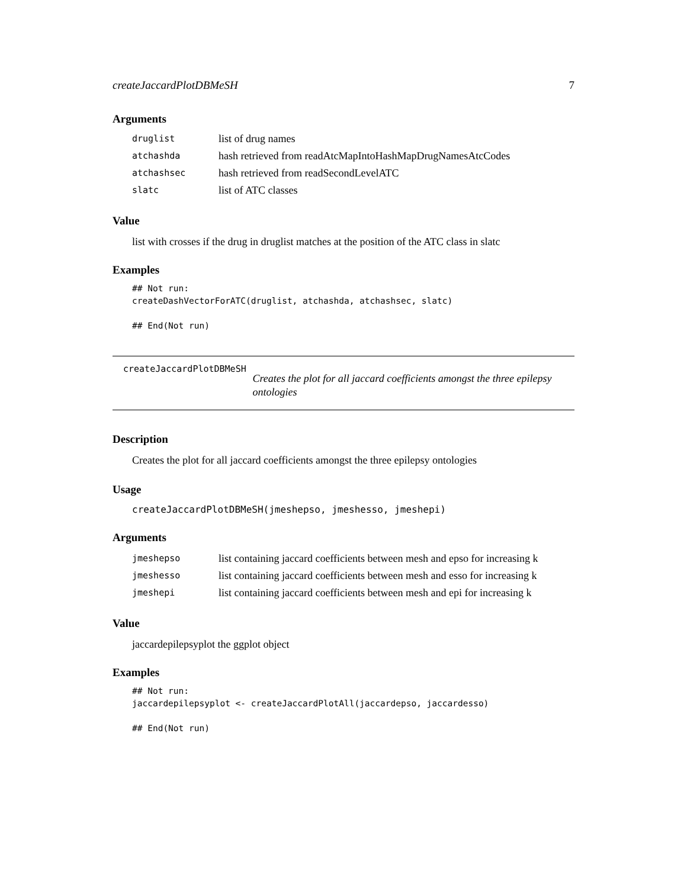createJaccardPlotDBMeSH 7
Arguments
| druglist | list of drug names |
| atchashda | hash retrieved from readAtcMapIntoHashMapDrugNamesAtcCodes |
| atchashsec | hash retrieved from readSecondLevelATC |
| slatc | list of ATC classes |
Value
list with crosses if the drug in druglist matches at the position of the ATC class in slatc
Examples
## Not run:
createDashVectorForATC(druglist, atchashda, atchashsec, slatc)

## End(Not run)
createJaccardPlotDBMeSH
Creates the plot for all jaccard coefficients amongst the three epilepsy ontologies
Description
Creates the plot for all jaccard coefficients amongst the three epilepsy ontologies
Usage
createJaccardPlotDBMeSH(jmeshepso, jmeshesso, jmeshepi)
Arguments
| jmeshepso | list containing jaccard coefficients between mesh and epso for increasing k |
| jmeshesso | list containing jaccard coefficients between mesh and esso for increasing k |
| jmeshepi | list containing jaccard coefficients between mesh and epi for increasing k |
Value
jaccardepilepsyplot the ggplot object
Examples
## Not run:
jaccardepilepsyplot <- createJaccardPlotAll(jaccardepso, jaccardesso)

## End(Not run)